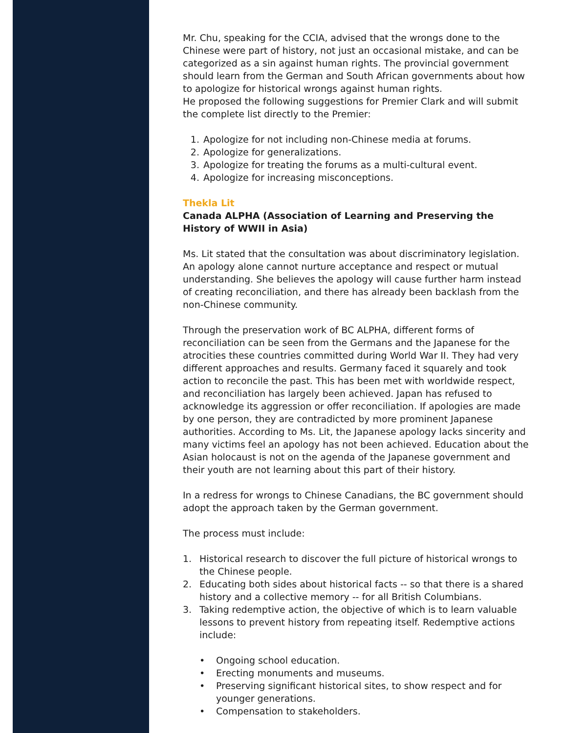Mr. Chu, speaking for the CCIA, advised that the wrongs done to the Chinese were part of history, not just an occasional mistake, and can be categorized as a sin against human rights. The provincial government should learn from the German and South African governments about how to apologize for historical wrongs against human rights.
He proposed the following suggestions for Premier Clark and will submit the complete list directly to the Premier:
1. Apologize for not including non-Chinese media at forums.
2. Apologize for generalizations.
3. Apologize for treating the forums as a multi-cultural event.
4. Apologize for increasing misconceptions.
Thekla Lit
Canada ALPHA (Association of Learning and Preserving the History of WWII in Asia)
Ms. Lit stated that the consultation was about discriminatory legislation. An apology alone cannot nurture acceptance and respect or mutual understanding. She believes the apology will cause further harm instead of creating reconciliation, and there has already been backlash from the non-Chinese community.
Through the preservation work of BC ALPHA, different forms of reconciliation can be seen from the Germans and the Japanese for the atrocities these countries committed during World War II. They had very different approaches and results. Germany faced it squarely and took action to reconcile the past. This has been met with worldwide respect, and reconciliation has largely been achieved. Japan has refused to acknowledge its aggression or offer reconciliation. If apologies are made by one person, they are contradicted by more prominent Japanese authorities. According to Ms. Lit, the Japanese apology lacks sincerity and many victims feel an apology has not been achieved. Education about the Asian holocaust is not on the agenda of the Japanese government and their youth are not learning about this part of their history.
In a redress for wrongs to Chinese Canadians, the BC government should adopt the approach taken by the German government.
The process must include:
1. Historical research to discover the full picture of historical wrongs to the Chinese people.
2. Educating both sides about historical facts -- so that there is a shared history and a collective memory -- for all British Columbians.
3. Taking redemptive action, the objective of which is to learn valuable lessons to prevent history from repeating itself. Redemptive actions include:
• Ongoing school education.
• Erecting monuments and museums.
• Preserving significant historical sites, to show respect and for younger generations.
• Compensation to stakeholders.